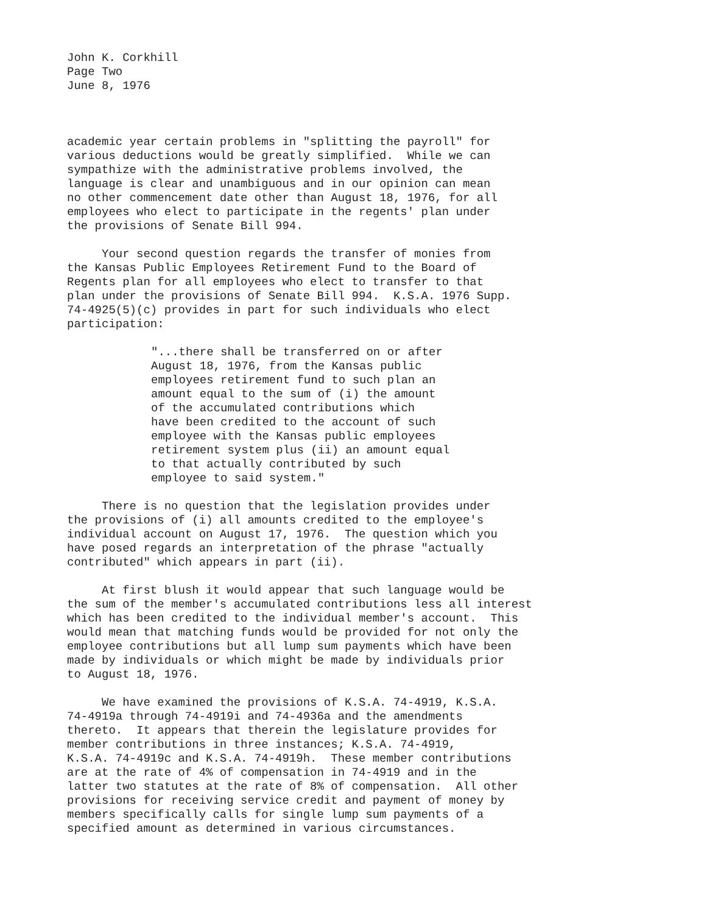John K. Corkhill Page Two June 8, 1976
academic year certain problems in "splitting the payroll" for various deductions would be greatly simplified. While we can sympathize with the administrative problems involved, the language is clear and unambiguous and in our opinion can mean no other commencement date other than August 18, 1976, for all employees who elect to participate in the regents' plan under the provisions of Senate Bill 994.
Your second question regards the transfer of monies from the Kansas Public Employees Retirement Fund to the Board of Regents plan for all employees who elect to transfer to that plan under the provisions of Senate Bill 994. K.S.A. 1976 Supp. 74-4925(5)(c) provides in part for such individuals who elect participation:
"...there shall be transferred on or after August 18, 1976, from the Kansas public employees retirement fund to such plan an amount equal to the sum of (i) the amount of the accumulated contributions which have been credited to the account of such employee with the Kansas public employees retirement system plus (ii) an amount equal to that actually contributed by such employee to said system."
There is no question that the legislation provides under the provisions of (i) all amounts credited to the employee's individual account on August 17, 1976. The question which you have posed regards an interpretation of the phrase "actually contributed" which appears in part (ii).
At first blush it would appear that such language would be the sum of the member's accumulated contributions less all interest which has been credited to the individual member's account. This would mean that matching funds would be provided for not only the employee contributions but all lump sum payments which have been made by individuals or which might be made by individuals prior to August 18, 1976.
We have examined the provisions of K.S.A. 74-4919, K.S.A. 74-4919a through 74-4919i and 74-4936a and the amendments thereto. It appears that therein the legislature provides for member contributions in three instances; K.S.A. 74-4919, K.S.A. 74-4919c and K.S.A. 74-4919h. These member contributions are at the rate of 4% of compensation in 74-4919 and in the latter two statutes at the rate of 8% of compensation. All other provisions for receiving service credit and payment of money by members specifically calls for single lump sum payments of a specified amount as determined in various circumstances.